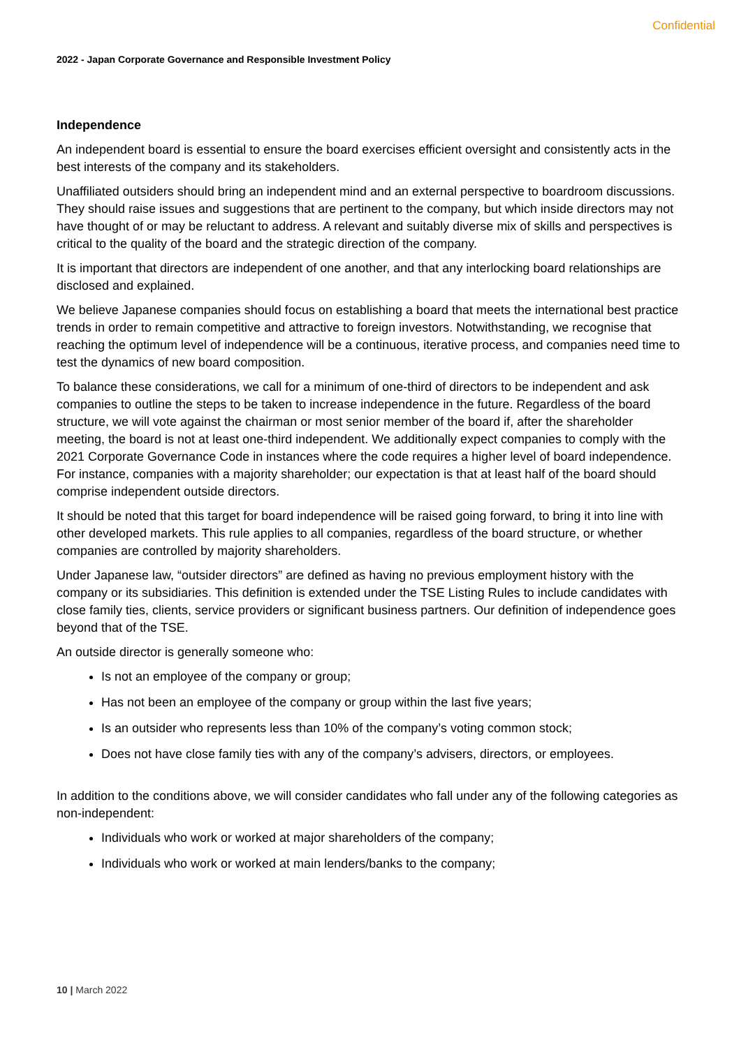Confidential
2022 - Japan Corporate Governance and Responsible Investment Policy
Independence
An independent board is essential to ensure the board exercises efficient oversight and consistently acts in the best interests of the company and its stakeholders.
Unaffiliated outsiders should bring an independent mind and an external perspective to boardroom discussions. They should raise issues and suggestions that are pertinent to the company, but which inside directors may not have thought of or may be reluctant to address. A relevant and suitably diverse mix of skills and perspectives is critical to the quality of the board and the strategic direction of the company.
It is important that directors are independent of one another, and that any interlocking board relationships are disclosed and explained.
We believe Japanese companies should focus on establishing a board that meets the international best practice trends in order to remain competitive and attractive to foreign investors. Notwithstanding, we recognise that reaching the optimum level of independence will be a continuous, iterative process, and companies need time to test the dynamics of new board composition.
To balance these considerations, we call for a minimum of one-third of directors to be independent and ask companies to outline the steps to be taken to increase independence in the future. Regardless of the board structure, we will vote against the chairman or most senior member of the board if, after the shareholder meeting, the board is not at least one-third independent. We additionally expect companies to comply with the 2021 Corporate Governance Code in instances where the code requires a higher level of board independence. For instance, companies with a majority shareholder; our expectation is that at least half of the board should comprise independent outside directors.
It should be noted that this target for board independence will be raised going forward, to bring it into line with other developed markets. This rule applies to all companies, regardless of the board structure, or whether companies are controlled by majority shareholders.
Under Japanese law, “outsider directors” are defined as having no previous employment history with the company or its subsidiaries. This definition is extended under the TSE Listing Rules to include candidates with close family ties, clients, service providers or significant business partners. Our definition of independence goes beyond that of the TSE.
An outside director is generally someone who:
Is not an employee of the company or group;
Has not been an employee of the company or group within the last five years;
Is an outsider who represents less than 10% of the company’s voting common stock;
Does not have close family ties with any of the company’s advisers, directors, or employees.
In addition to the conditions above, we will consider candidates who fall under any of the following categories as non-independent:
Individuals who work or worked at major shareholders of the company;
Individuals who work or worked at main lenders/banks to the company;
10 | March 2022